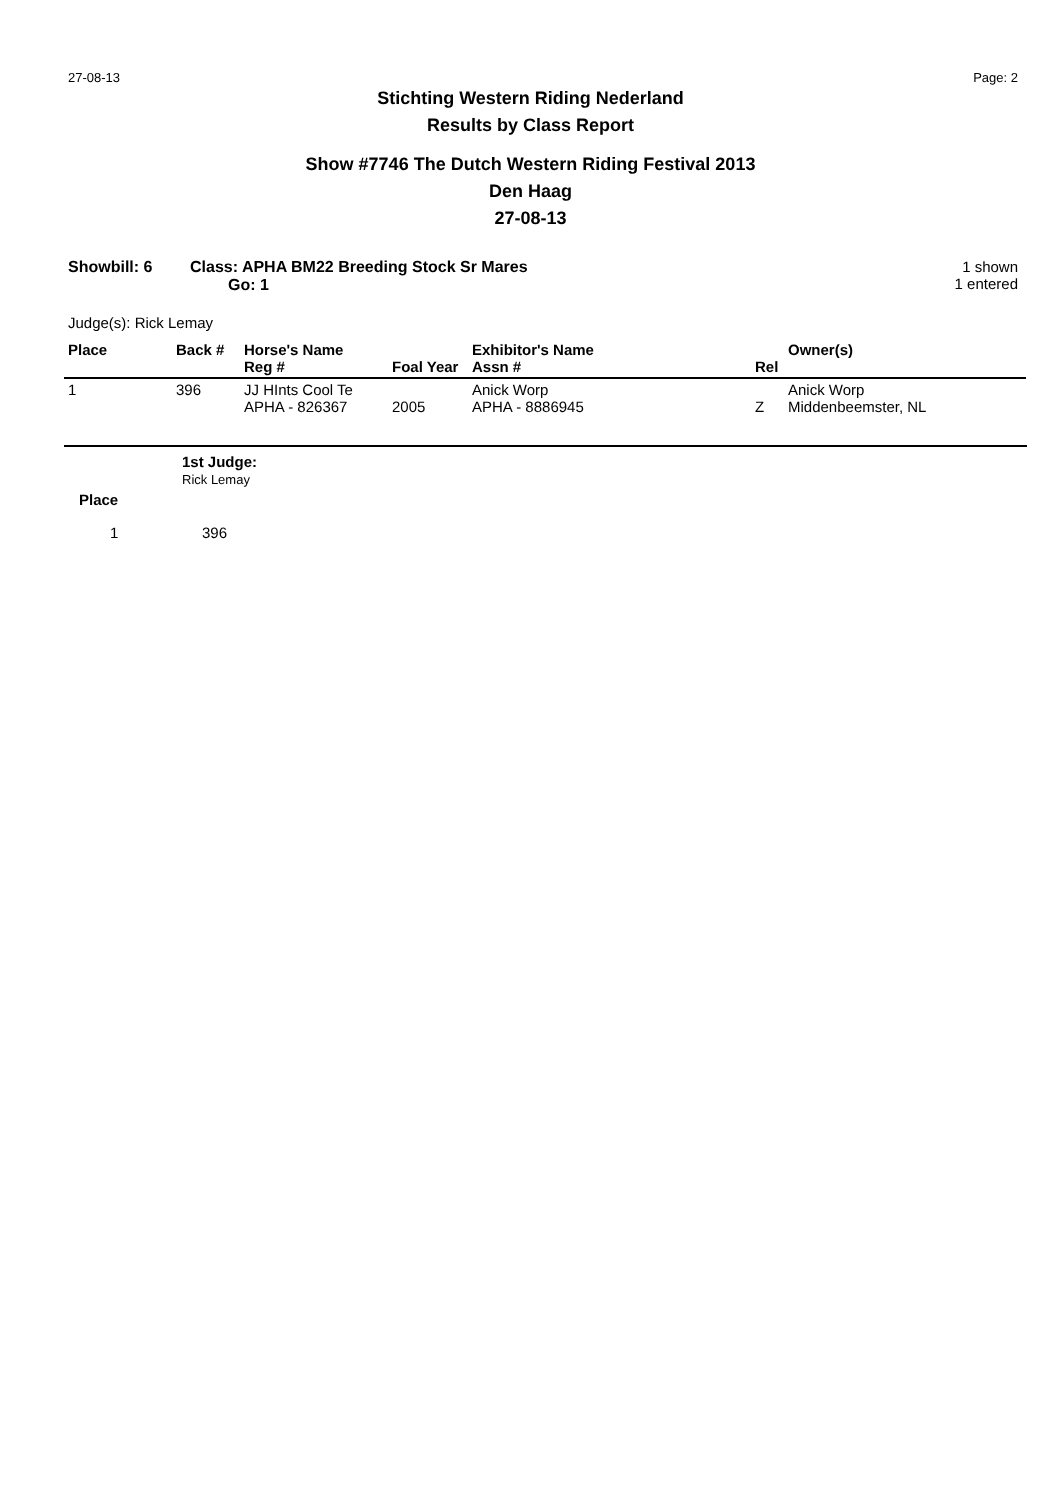27-08-13 Page: 2
Stichting Western Riding Nederland
Results by Class Report
Show #7746 The Dutch Western Riding Festival 2013
Den Haag
27-08-13
Showbill: 6 Class: APHA BM22 Breeding Stock Sr Mares
Go: 1
1 shown
1 entered
Judge(s): Rick Lemay
| Place | Back # | Horse's Name Reg # | Foal Year | Exhibitor's Name Assn # | Rel | Owner(s) |
| --- | --- | --- | --- | --- | --- | --- |
| 1 | 396 | JJ HInts Cool Te APHA - 826367 | 2005 | Anick Worp APHA - 8886945 | Z | Anick Worp Middenbeemster, NL |
| | 1st Judge: Rick Lemay |
| --- | --- |
| Place | |
| 1 | 396 |